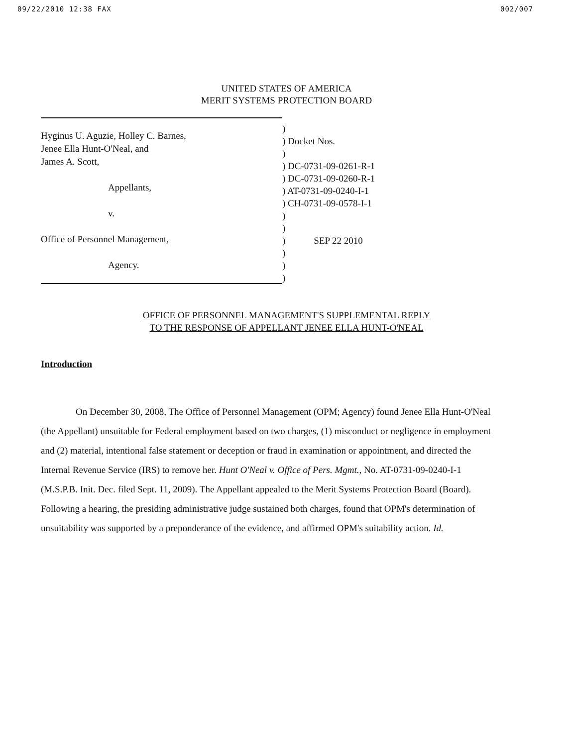09/22/2010 12:38 FAX 002/007
UNITED STATES OF AMERICA
MERIT SYSTEMS PROTECTION BOARD
Hyginus U. Aguzie, Holley C. Barnes,
Jenee Ella Hunt-O'Neal, and
James A. Scott,
Appellants,
v.
Office of Personnel Management,
Agency.
)
) Docket Nos.
)
) DC-0731-09-0261-R-1
) DC-0731-09-0260-R-1
) AT-0731-09-0240-I-1
) CH-0731-09-0578-I-1
)
)
) SEP 22 2010
)
)
)
OFFICE OF PERSONNEL MANAGEMENT'S SUPPLEMENTAL REPLY
TO THE RESPONSE OF APPELLANT JENEE ELLA HUNT-O'NEAL
Introduction
On December 30, 2008, The Office of Personnel Management (OPM; Agency) found Jenee Ella Hunt-O'Neal (the Appellant) unsuitable for Federal employment based on two charges, (1) misconduct or negligence in employment and (2) material, intentional false statement or deception or fraud in examination or appointment, and directed the Internal Revenue Service (IRS) to remove her. Hunt O'Neal v. Office of Pers. Mgmt., No. AT-0731-09-0240-I-1 (M.S.P.B. Init. Dec. filed Sept. 11, 2009). The Appellant appealed to the Merit Systems Protection Board (Board). Following a hearing, the presiding administrative judge sustained both charges, found that OPM's determination of unsuitability was supported by a preponderance of the evidence, and affirmed OPM's suitability action. Id.